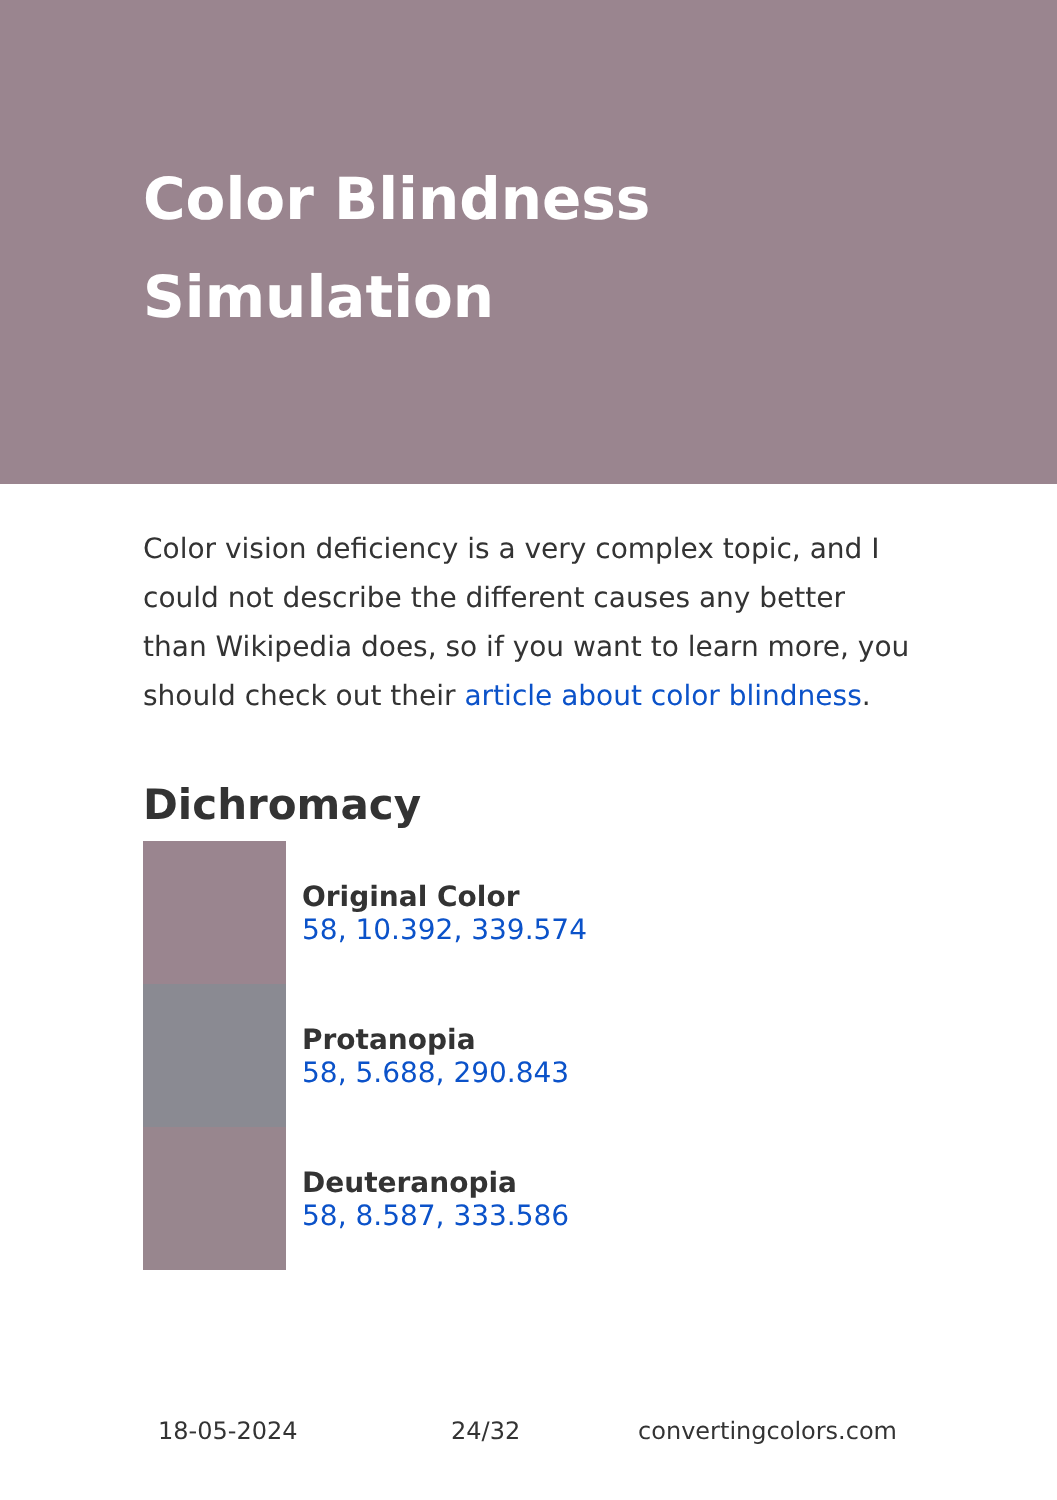Color Blindness Simulation
Color vision deficiency is a very complex topic, and I could not describe the different causes any better than Wikipedia does, so if you want to learn more, you should check out their article about color blindness.
Dichromacy
Original Color
58, 10.392, 339.574
Protanopia
58, 5.688, 290.843
Deuteranopia
58, 8.587, 333.586
18-05-2024 24/32 convertingcolors.com